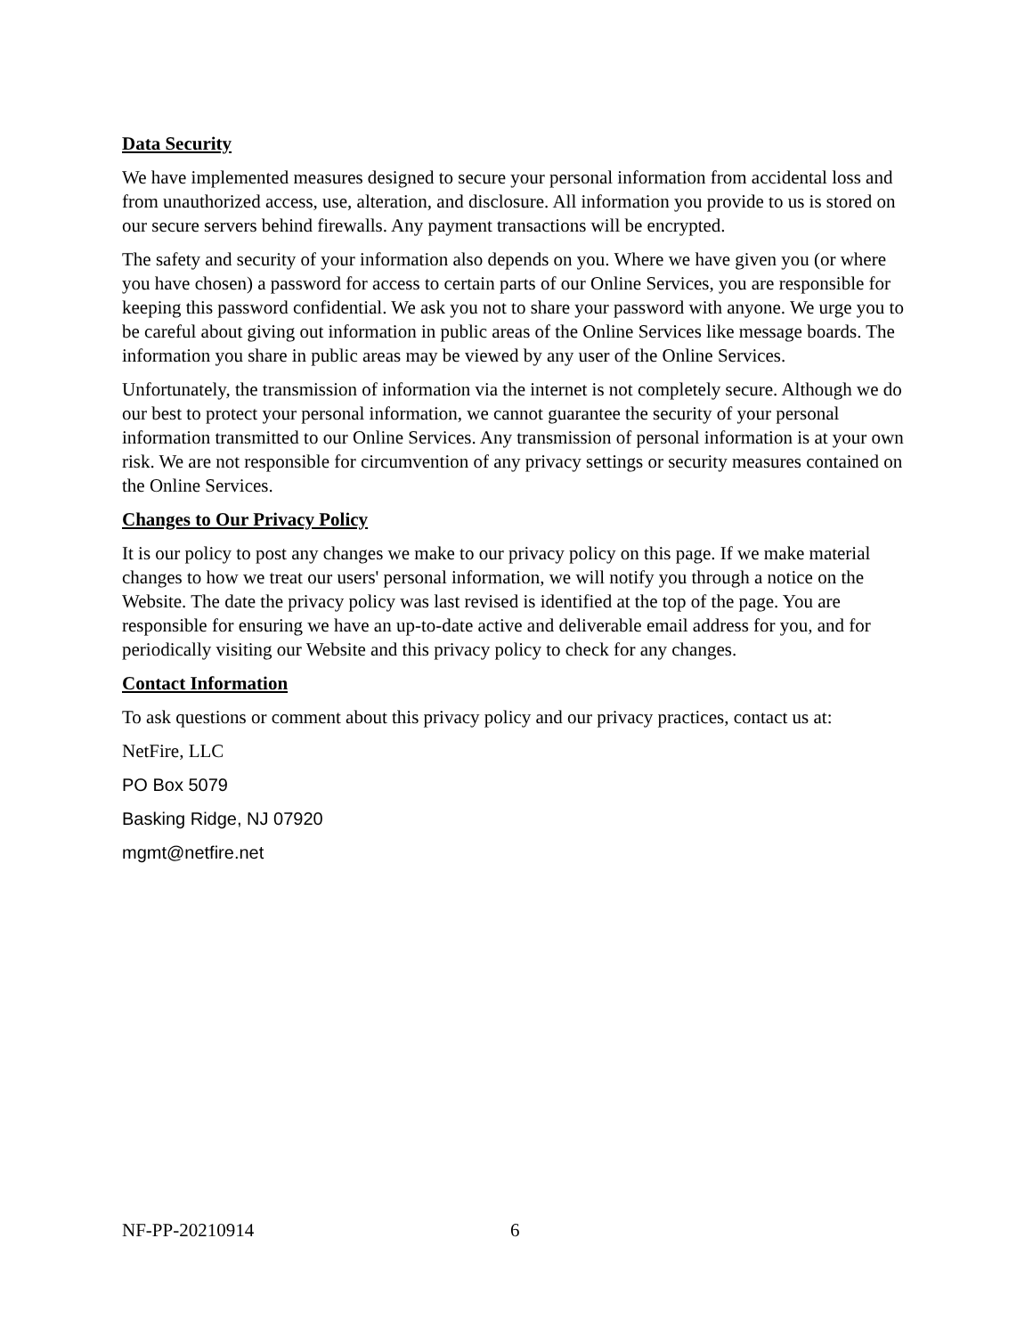Data Security
We have implemented measures designed to secure your personal information from accidental loss and from unauthorized access, use, alteration, and disclosure. All information you provide to us is stored on our secure servers behind firewalls. Any payment transactions will be encrypted.
The safety and security of your information also depends on you. Where we have given you (or where you have chosen) a password for access to certain parts of our Online Services, you are responsible for keeping this password confidential. We ask you not to share your password with anyone. We urge you to be careful about giving out information in public areas of the Online Services like message boards. The information you share in public areas may be viewed by any user of the Online Services.
Unfortunately, the transmission of information via the internet is not completely secure. Although we do our best to protect your personal information, we cannot guarantee the security of your personal information transmitted to our Online Services. Any transmission of personal information is at your own risk. We are not responsible for circumvention of any privacy settings or security measures contained on the Online Services.
Changes to Our Privacy Policy
It is our policy to post any changes we make to our privacy policy on this page. If we make material changes to how we treat our users' personal information, we will notify you through a notice on the Website. The date the privacy policy was last revised is identified at the top of the page. You are responsible for ensuring we have an up-to-date active and deliverable email address for you, and for periodically visiting our Website and this privacy policy to check for any changes.
Contact Information
To ask questions or comment about this privacy policy and our privacy practices, contact us at:
NetFire, LLC
PO Box 5079
Basking Ridge, NJ 07920
mgmt@netfire.net
NF-PP-20210914 6